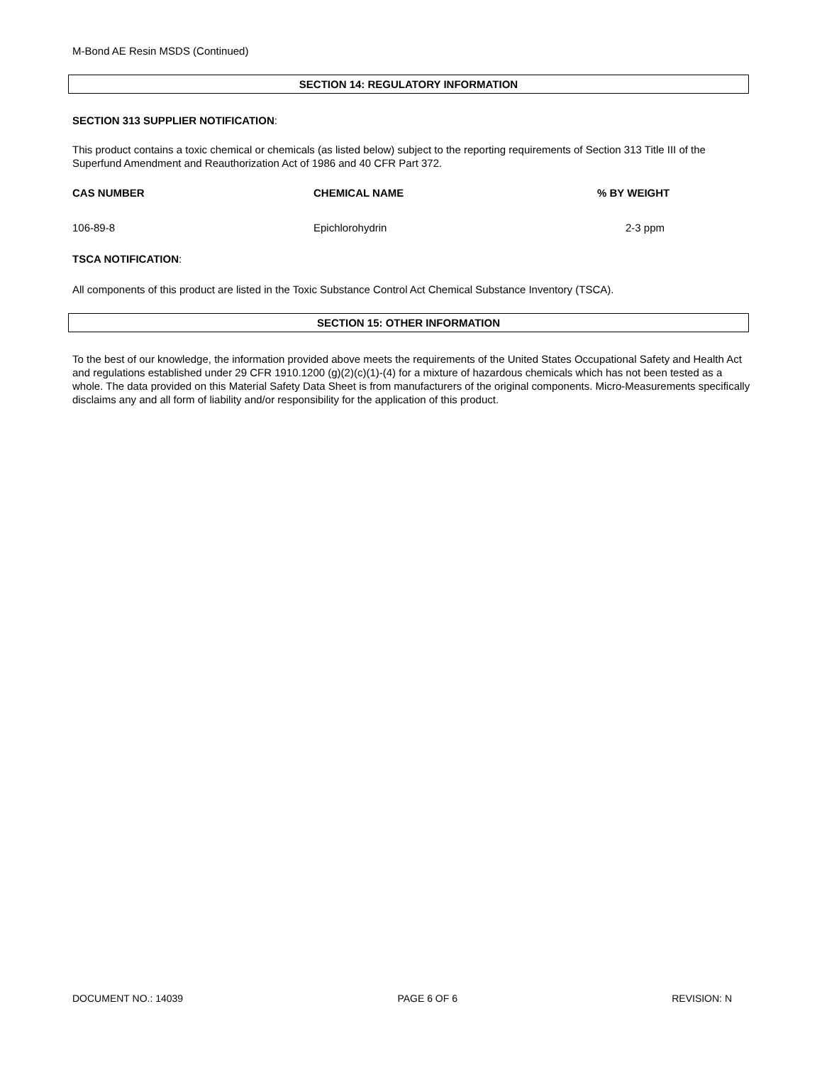M-Bond AE Resin MSDS (Continued)
SECTION 14: REGULATORY INFORMATION
SECTION 313 SUPPLIER NOTIFICATION:
This product contains a toxic chemical or chemicals (as listed below) subject to the reporting requirements of Section 313 Title III of the Superfund Amendment and Reauthorization Act of 1986 and 40 CFR Part 372.
| CAS NUMBER | CHEMICAL NAME | % BY WEIGHT |
| --- | --- | --- |
| 106-89-8 | Epichlorohydrin | 2-3 ppm |
TSCA NOTIFICATION:
All components of this product are listed in the Toxic Substance Control Act Chemical Substance Inventory (TSCA).
SECTION 15: OTHER INFORMATION
To the best of our knowledge, the information provided above meets the requirements of the United States Occupational Safety and Health Act and regulations established under 29 CFR 1910.1200 (g)(2)(c)(1)-(4) for a mixture of hazardous chemicals which has not been tested as a whole. The data provided on this Material Safety Data Sheet is from manufacturers of the original components. Micro-Measurements specifically disclaims any and all form of liability and/or responsibility for the application of this product.
DOCUMENT NO.: 14039 PAGE 6 OF 6 REVISION: N